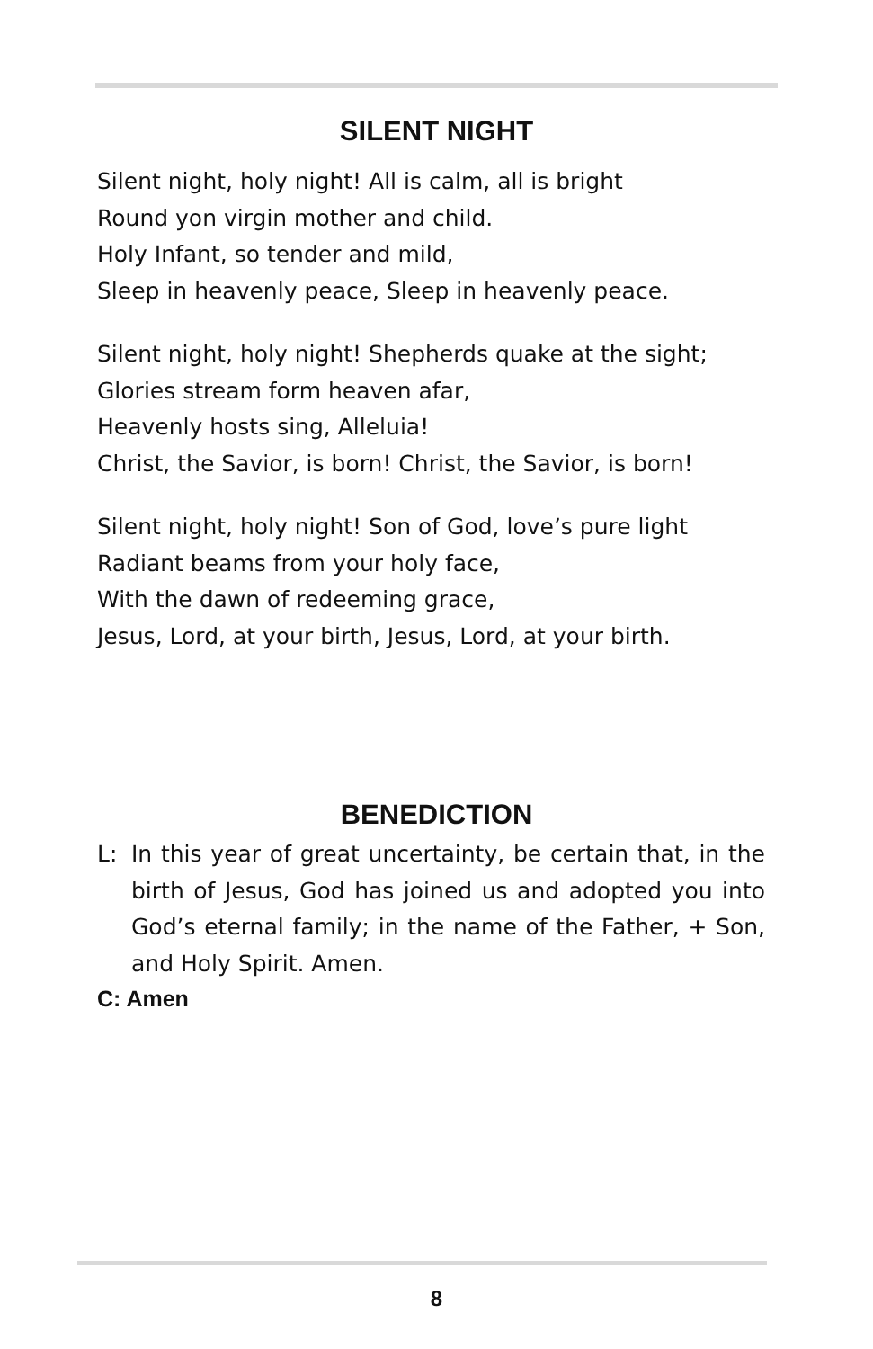SILENT NIGHT
Silent night, holy night! All is calm, all is bright
Round yon virgin mother and child.
Holy Infant, so tender and mild,
Sleep in heavenly peace, Sleep in heavenly peace.
Silent night, holy night! Shepherds quake at the sight;
Glories stream form heaven afar,
Heavenly hosts sing, Alleluia!
Christ, the Savior, is born! Christ, the Savior, is born!
Silent night, holy night! Son of God, love’s pure light
Radiant beams from your holy face,
With the dawn of redeeming grace,
Jesus, Lord, at your birth, Jesus, Lord, at your birth.
BENEDICTION
L: In this year of great uncertainty, be certain that, in the birth of Jesus, God has joined us and adopted you into God’s eternal family; in the name of the Father, + Son, and Holy Spirit. Amen.
C: Amen
8